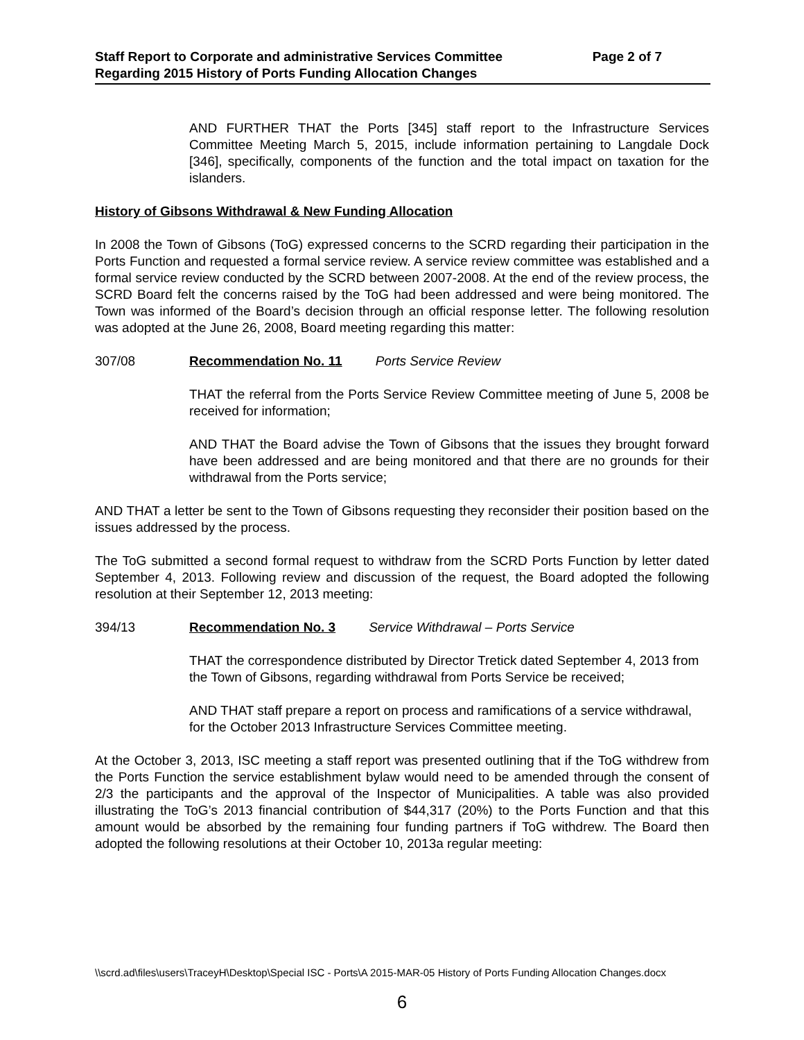Staff Report to Corporate and administrative Services Committee Page 2 of 7
Regarding 2015 History of Ports Funding Allocation Changes
AND FURTHER THAT the Ports [345] staff report to the Infrastructure Services Committee Meeting March 5, 2015, include information pertaining to Langdale Dock [346], specifically, components of the function and the total impact on taxation for the islanders.
History of Gibsons Withdrawal & New Funding Allocation
In 2008 the Town of Gibsons (ToG) expressed concerns to the SCRD regarding their participation in the Ports Function and requested a formal service review. A service review committee was established and a formal service review conducted by the SCRD between 2007-2008. At the end of the review process, the SCRD Board felt the concerns raised by the ToG had been addressed and were being monitored. The Town was informed of the Board’s decision through an official response letter. The following resolution was adopted at the June 26, 2008, Board meeting regarding this matter:
307/08 Recommendation No. 11 Ports Service Review
THAT the referral from the Ports Service Review Committee meeting of June 5, 2008 be received for information;
AND THAT the Board advise the Town of Gibsons that the issues they brought forward have been addressed and are being monitored and that there are no grounds for their withdrawal from the Ports service;
AND THAT a letter be sent to the Town of Gibsons requesting they reconsider their position based on the issues addressed by the process.
The ToG submitted a second formal request to withdraw from the SCRD Ports Function by letter dated September 4, 2013. Following review and discussion of the request, the Board adopted the following resolution at their September 12, 2013 meeting:
394/13 Recommendation No. 3 Service Withdrawal – Ports Service
THAT the correspondence distributed by Director Tretick dated September 4, 2013 from the Town of Gibsons, regarding withdrawal from Ports Service be received;
AND THAT staff prepare a report on process and ramifications of a service withdrawal, for the October 2013 Infrastructure Services Committee meeting.
At the October 3, 2013, ISC meeting a staff report was presented outlining that if the ToG withdrew from the Ports Function the service establishment bylaw would need to be amended through the consent of 2/3 the participants and the approval of the Inspector of Municipalities. A table was also provided illustrating the ToG’s 2013 financial contribution of $44,317 (20%) to the Ports Function and that this amount would be absorbed by the remaining four funding partners if ToG withdrew. The Board then adopted the following resolutions at their October 10, 2013a regular meeting:
\\scrd.ad\files\users\TraceyH\Desktop\Special ISC - Ports\A 2015-MAR-05 History of Ports Funding Allocation Changes.docx
6